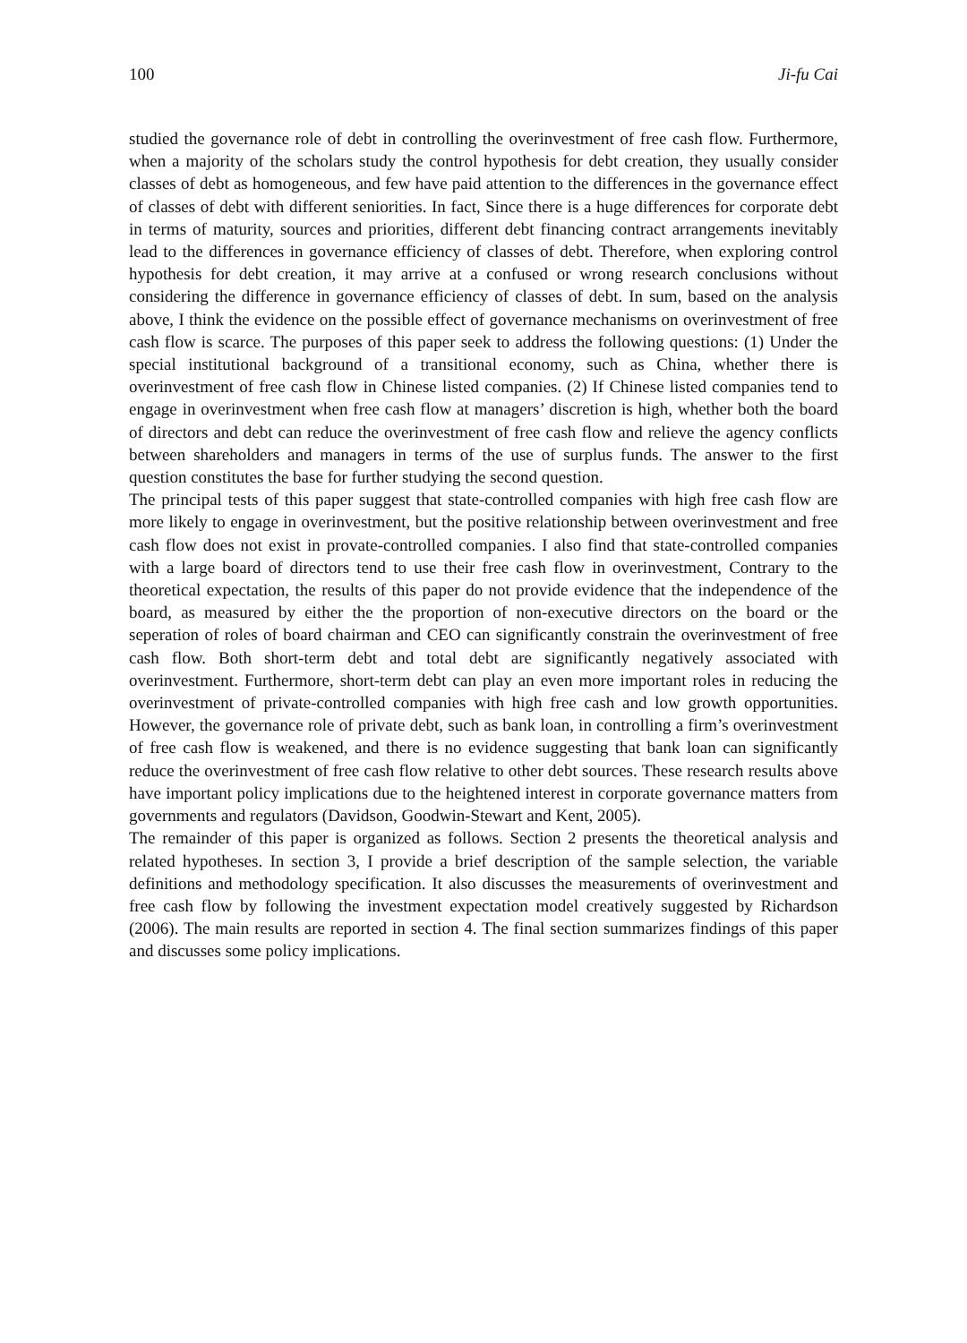100 Ji-fu Cai
studied the governance role of debt in controlling the overinvestment of free cash flow. Furthermore, when a majority of the scholars study the control hypothesis for debt creation, they usually consider classes of debt as homogeneous, and few have paid attention to the differences in the governance effect of classes of debt with different seniorities. In fact, Since there is a huge differences for corporate debt in terms of maturity, sources and priorities, different debt financing contract arrangements inevitably lead to the differences in governance efficiency of classes of debt. Therefore, when exploring control hypothesis for debt creation, it may arrive at a confused or wrong research conclusions without considering the difference in governance efficiency of classes of debt. In sum, based on the analysis above, I think the evidence on the possible effect of governance mechanisms on overinvestment of free cash flow is scarce. The purposes of this paper seek to address the following questions: (1) Under the special institutional background of a transitional economy, such as China, whether there is overinvestment of free cash flow in Chinese listed companies. (2) If Chinese listed companies tend to engage in overinvestment when free cash flow at managers’ discretion is high, whether both the board of directors and debt can reduce the overinvestment of free cash flow and relieve the agency conflicts between shareholders and managers in terms of the use of surplus funds. The answer to the first question constitutes the base for further studying the second question.
The principal tests of this paper suggest that state-controlled companies with high free cash flow are more likely to engage in overinvestment, but the positive relationship between overinvestment and free cash flow does not exist in provate-controlled companies. I also find that state-controlled companies with a large board of directors tend to use their free cash flow in overinvestment, Contrary to the theoretical expectation, the results of this paper do not provide evidence that the independence of the board, as measured by either the the proportion of non-executive directors on the board or the seperation of roles of board chairman and CEO can significantly constrain the overinvestment of free cash flow. Both short-term debt and total debt are significantly negatively associated with overinvestment. Furthermore, short-term debt can play an even more important roles in reducing the overinvestment of private-controlled companies with high free cash and low growth opportunities. However, the governance role of private debt, such as bank loan, in controlling a firm’s overinvestment of free cash flow is weakened, and there is no evidence suggesting that bank loan can significantly reduce the overinvestment of free cash flow relative to other debt sources. These research results above have important policy implications due to the heightened interest in corporate governance matters from governments and regulators (Davidson, Goodwin-Stewart and Kent, 2005).
The remainder of this paper is organized as follows. Section 2 presents the theoretical analysis and related hypotheses. In section 3, I provide a brief description of the sample selection, the variable definitions and methodology specification. It also discusses the measurements of overinvestment and free cash flow by following the investment expectation model creatively suggested by Richardson (2006). The main results are reported in section 4. The final section summarizes findings of this paper and discusses some policy implications.